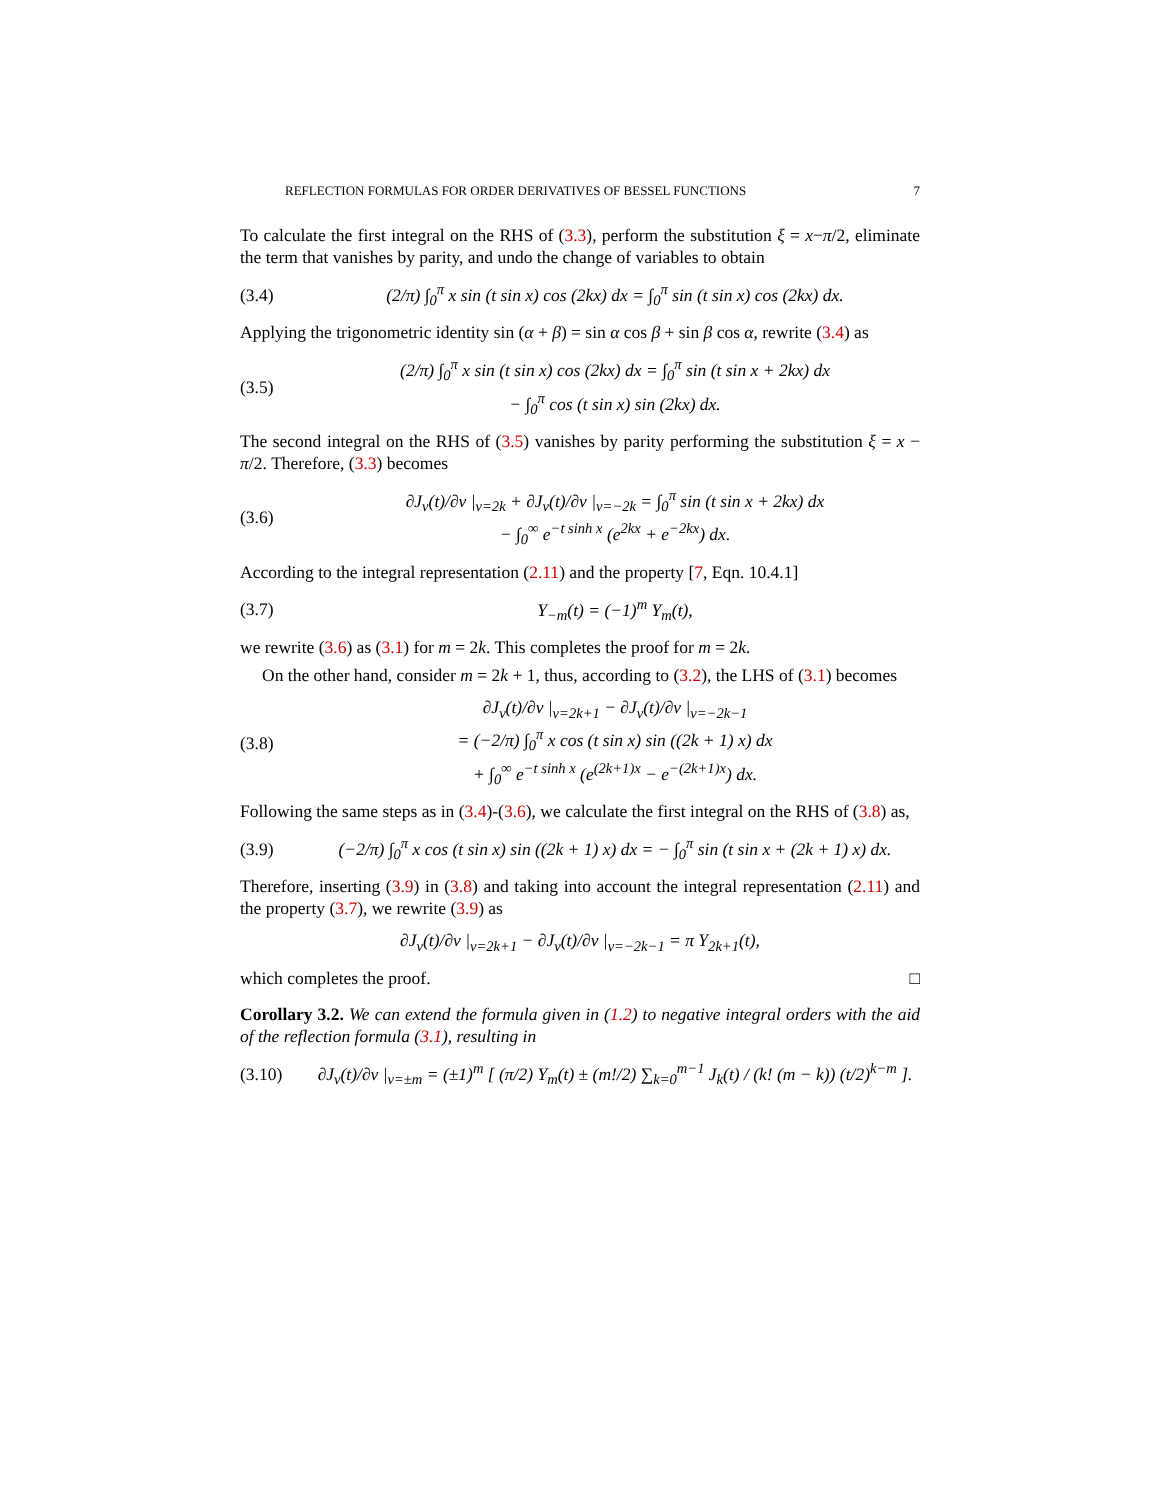REFLECTION FORMULAS FOR ORDER DERIVATIVES OF BESSEL FUNCTIONS 7
To calculate the first integral on the RHS of (3.3), perform the substitution ξ = x−π/2, eliminate the term that vanishes by parity, and undo the change of variables to obtain
(3.4) (2/π) ∫<sub>0</sub><sup>π</sup> x sin (t sin x) cos (2kx) dx = ∫<sub>0</sub><sup>π</sup> sin (t sin x) cos (2kx) dx.
Applying the trigonometric identity sin (α + β) = sin α cos β + sin β cos α, rewrite (3.4) as
(3.5) (2/π) ∫<sub>0</sub><sup>π</sup> x sin (t sin x) cos (2kx) dx = ∫<sub>0</sub><sup>π</sup> sin (t sin x + 2kx) dx
− ∫<sub>0</sub><sup>π</sup> cos (t sin x) sin (2kx) dx.
The second integral on the RHS of (3.5) vanishes by parity performing the substitution ξ = x − π/2. Therefore, (3.3) becomes
(3.6) ∂J<sub>ν</sub>(t)/∂ν |<sub>ν=2k</sub> + ∂J<sub>ν</sub>(t)/∂ν |<sub>ν=−2k</sub> = ∫<sub>0</sub><sup>π</sup> sin (t sin x + 2kx) dx
− ∫<sub>0</sub><sup>∞</sup> e<sup>−t sinh x</sup> (e<sup>2kx</sup> + e<sup>−2kx</sup>) dx.
According to the integral representation (2.11) and the property [7, Eqn. 10.4.1]
(3.7) Y<sub>−m</sub>(t) = (−1)<sup>m</sup> Y<sub>m</sub>(t),
we rewrite (3.6) as (3.1) for m = 2k. This completes the proof for m = 2k.
On the other hand, consider m = 2k + 1, thus, according to (3.2), the LHS of (3.1) becomes
(3.8) ∂J<sub>ν</sub>(t)/∂ν |<sub>ν=2k+1</sub> − ∂J<sub>ν</sub>(t)/∂ν |<sub>ν=−2k−1</sub>
= (−2/π) ∫<sub>0</sub><sup>π</sup> x cos (t sin x) sin ((2k + 1) x) dx
+ ∫<sub>0</sub><sup>∞</sup> e<sup>−t sinh x</sup> (e<sup>(2k+1)x</sup> − e<sup>−(2k+1)x</sup>) dx.
Following the same steps as in (3.4)-(3.6), we calculate the first integral on the RHS of (3.8) as,
(3.9) (−2/π) ∫<sub>0</sub><sup>π</sup> x cos (t sin x) sin ((2k + 1) x) dx = − ∫<sub>0</sub><sup>π</sup> sin (t sin x + (2k + 1) x) dx.
Therefore, inserting (3.9) in (3.8) and taking into account the integral representation (2.11) and the property (3.7), we rewrite (3.9) as
∂J<sub>ν</sub>(t)/∂ν |<sub>ν=2k+1</sub> − ∂J<sub>ν</sub>(t)/∂ν |<sub>ν=−2k−1</sub> = π Y<sub>2k+1</sub>(t),
which completes the proof. □
Corollary 3.2. We can extend the formula given in (1.2) to negative integral orders with the aid of the reflection formula (3.1), resulting in
(3.10) ∂J<sub>ν</sub>(t)/∂ν |<sub>ν=±m</sub> = (±1)<sup>m</sup> [ (π/2) Y<sub>m</sub>(t) ± (m!/2) ∑<sub>k=0</sub><sup>m−1</sup> J<sub>k</sub>(t) / (k! (m − k)) (t/2)<sup>k−m</sup> ].